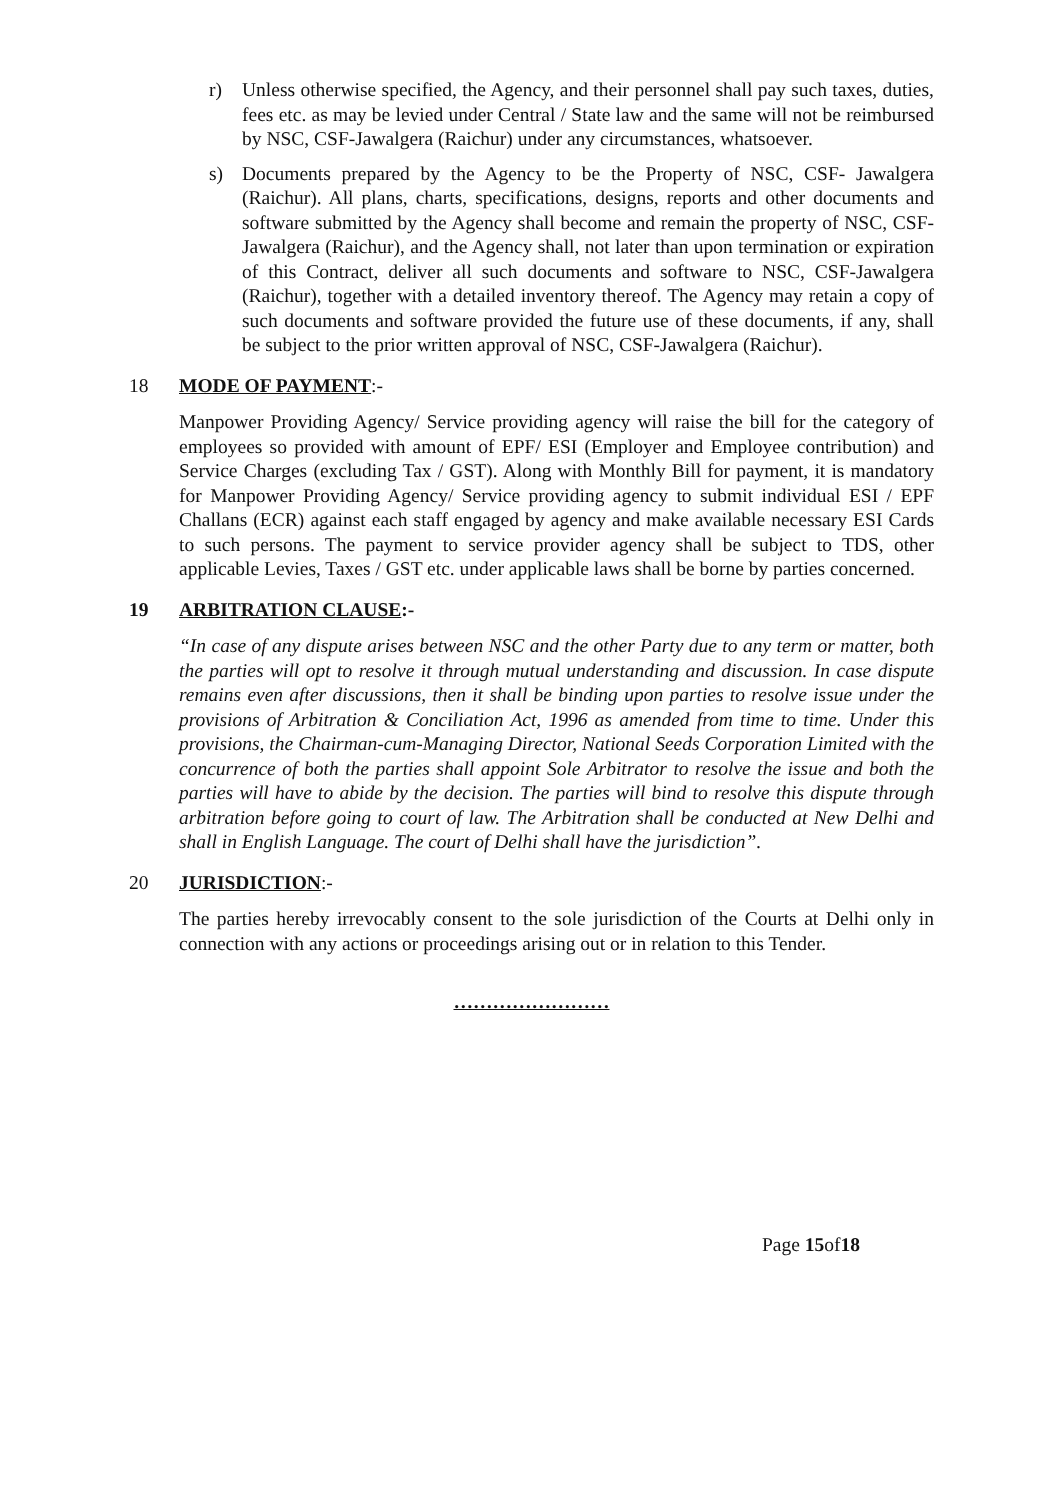r) Unless otherwise specified, the Agency, and their personnel shall pay such taxes, duties, fees etc. as may be levied under Central / State law and the same will not be reimbursed by NSC, CSF-Jawalgera (Raichur) under any circumstances, whatsoever.
s) Documents prepared by the Agency to be the Property of NSC, CSF- Jawalgera (Raichur). All plans, charts, specifications, designs, reports and other documents and software submitted by the Agency shall become and remain the property of NSC, CSF-Jawalgera (Raichur), and the Agency shall, not later than upon termination or expiration of this Contract, deliver all such documents and software to NSC, CSF-Jawalgera (Raichur), together with a detailed inventory thereof. The Agency may retain a copy of such documents and software provided the future use of these documents, if any, shall be subject to the prior written approval of NSC, CSF-Jawalgera (Raichur).
18 MODE OF PAYMENT:-
Manpower Providing Agency/ Service providing agency will raise the bill for the category of employees so provided with amount of EPF/ ESI (Employer and Employee contribution) and Service Charges (excluding Tax / GST). Along with Monthly Bill for payment, it is mandatory for Manpower Providing Agency/ Service providing agency to submit individual ESI / EPF Challans (ECR) against each staff engaged by agency and make available necessary ESI Cards to such persons. The payment to service provider agency shall be subject to TDS, other applicable Levies, Taxes / GST etc. under applicable laws shall be borne by parties concerned.
19 ARBITRATION CLAUSE:-
“In case of any dispute arises between NSC and the other Party due to any term or matter, both the parties will opt to resolve it through mutual understanding and discussion. In case dispute remains even after discussions, then it shall be binding upon parties to resolve issue under the provisions of Arbitration & Conciliation Act, 1996 as amended from time to time. Under this provisions, the Chairman-cum-Managing Director, National Seeds Corporation Limited with the concurrence of both the parties shall appoint Sole Arbitrator to resolve the issue and both the parties will have to abide by the decision. The parties will bind to resolve this dispute through arbitration before going to court of law. The Arbitration shall be conducted at New Delhi and shall in English Language. The court of Delhi shall have the jurisdiction”.
20 JURISDICTION:-
The parties hereby irrevocably consent to the sole jurisdiction of the Courts at Delhi only in connection with any actions or proceedings arising out or in relation to this Tender.
……………………
Page 15of18